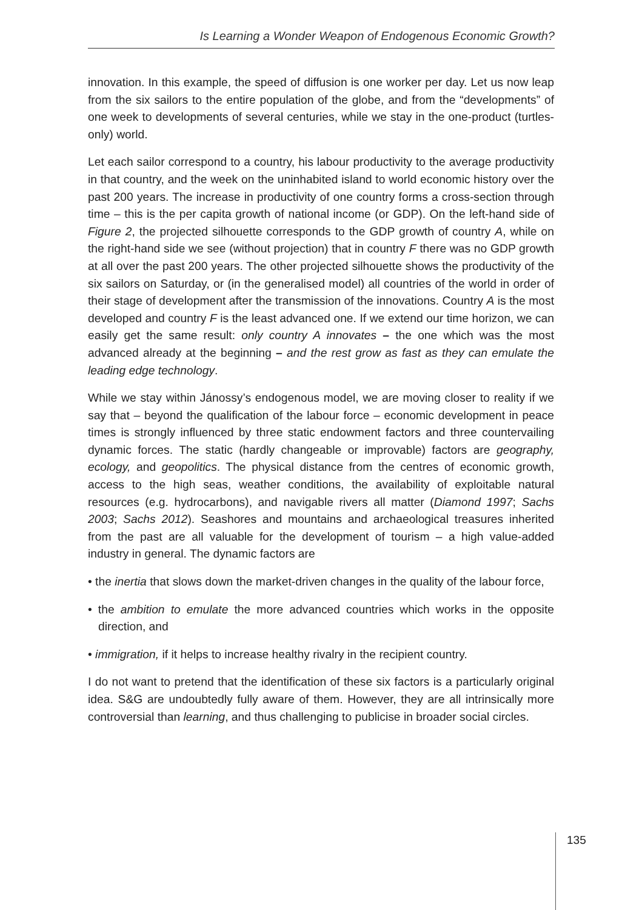Is Learning a Wonder Weapon of Endogenous Economic Growth?
innovation. In this example, the speed of diffusion is one worker per day. Let us now leap from the six sailors to the entire population of the globe, and from the “developments” of one week to developments of several centuries, while we stay in the one-product (turtles-only) world.
Let each sailor correspond to a country, his labour productivity to the average productivity in that country, and the week on the uninhabited island to world economic history over the past 200 years. The increase in productivity of one country forms a cross-section through time – this is the per capita growth of national income (or GDP). On the left-hand side of Figure 2, the projected silhouette corresponds to the GDP growth of country A, while on the right-hand side we see (without projection) that in country F there was no GDP growth at all over the past 200 years. The other projected silhouette shows the productivity of the six sailors on Saturday, or (in the generalised model) all countries of the world in order of their stage of development after the transmission of the innovations. Country A is the most developed and country F is the least advanced one. If we extend our time horizon, we can easily get the same result: only country A innovates – the one which was the most advanced already at the beginning – and the rest grow as fast as they can emulate the leading edge technology.
While we stay within Jánossy’s endogenous model, we are moving closer to reality if we say that – beyond the qualification of the labour force – economic development in peace times is strongly influenced by three static endowment factors and three countervailing dynamic forces. The static (hardly changeable or improvable) factors are geography, ecology, and geopolitics. The physical distance from the centres of economic growth, access to the high seas, weather conditions, the availability of exploitable natural resources (e.g. hydrocarbons), and navigable rivers all matter (Diamond 1997; Sachs 2003; Sachs 2012). Seashores and mountains and archaeological treasures inherited from the past are all valuable for the development of tourism – a high value-added industry in general. The dynamic factors are
• the inertia that slows down the market-driven changes in the quality of the labour force,
• the ambition to emulate the more advanced countries which works in the opposite direction, and
• immigration, if it helps to increase healthy rivalry in the recipient country.
I do not want to pretend that the identification of these six factors is a particularly original idea. S&G are undoubtedly fully aware of them. However, they are all intrinsically more controversial than learning, and thus challenging to publicise in broader social circles.
135